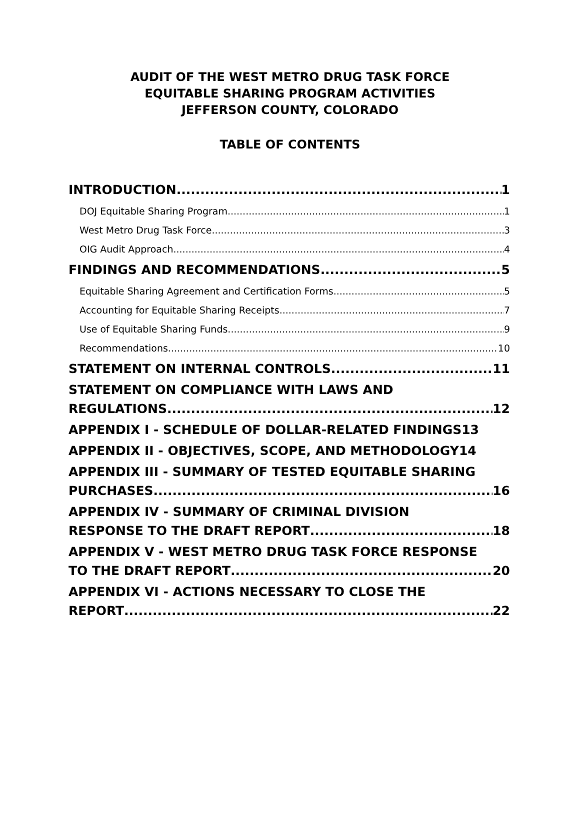AUDIT OF THE WEST METRO DRUG TASK FORCE
EQUITABLE SHARING PROGRAM ACTIVITIES
JEFFERSON COUNTY, COLORADO
TABLE OF CONTENTS
INTRODUCTION 1
DOJ Equitable Sharing Program 1
West Metro Drug Task Force 3
OIG Audit Approach 4
FINDINGS AND RECOMMENDATIONS 5
Equitable Sharing Agreement and Certification Forms 5
Accounting for Equitable Sharing Receipts 7
Use of Equitable Sharing Funds 9
Recommendations 10
STATEMENT ON INTERNAL CONTROLS 11
STATEMENT ON COMPLIANCE WITH LAWS AND
REGULATIONS 12
APPENDIX I - SCHEDULE OF DOLLAR-RELATED FINDINGS 13
APPENDIX II - OBJECTIVES, SCOPE, AND METHODOLOGY 14
APPENDIX III - SUMMARY OF TESTED EQUITABLE SHARING
PURCHASES 16
APPENDIX IV - SUMMARY OF CRIMINAL DIVISION
RESPONSE TO THE DRAFT REPORT 18
APPENDIX V - WEST METRO DRUG TASK FORCE RESPONSE
TO THE DRAFT REPORT 20
APPENDIX VI - ACTIONS NECESSARY TO CLOSE THE
REPORT 22